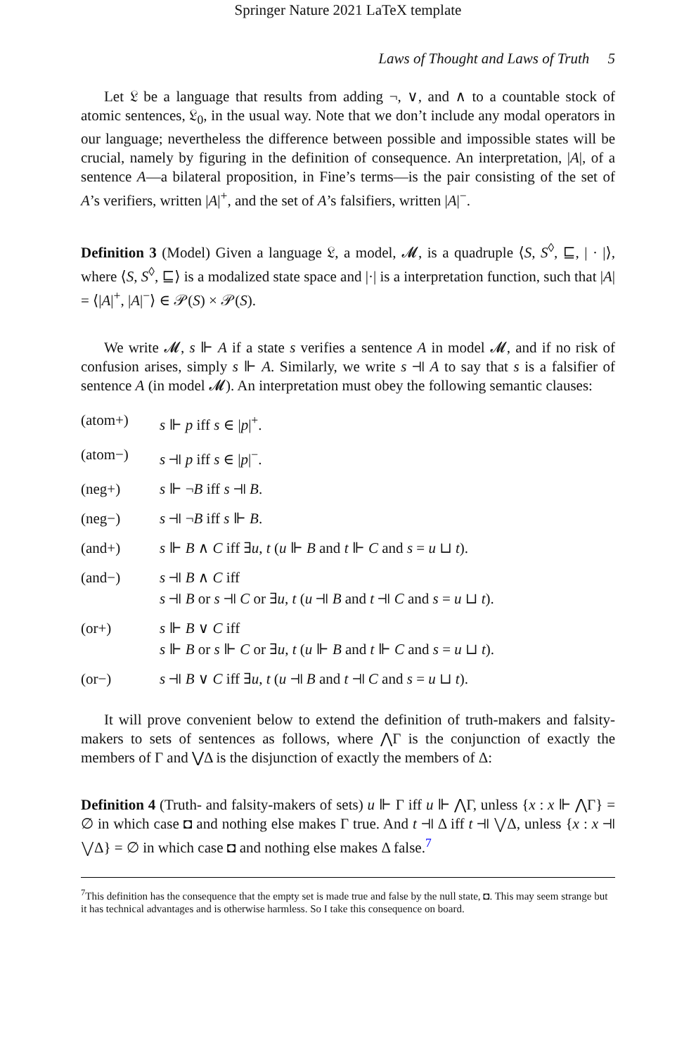Springer Nature 2021 LaTeX template
Laws of Thought and Laws of Truth 5
Let 𝔏 be a language that results from adding ¬, ∨, and ∧ to a countable stock of atomic sentences, 𝔏<sub>0</sub>, in the usual way. Note that we don’t include any modal operators in our language; nevertheless the difference between possible and impossible states will be crucial, namely by figuring in the definition of consequence. An interpretation, |A|, of a sentence A—a bilateral proposition, in Fine’s terms—is the pair consisting of the set of A’s verifiers, written |A|<sup>+</sup>, and the set of A’s falsifiers, written |A|<sup>−</sup>.
Definition 3 (Model) Given a language 𝔏, a model, 𝓜, is a quadruple ⟨S, S<sup>◊</sup>, ⊑, | · |⟩, where ⟨S, S<sup>◊</sup>, ⊑⟩ is a modalized state space and |·| is a interpretation function, such that |A| = ⟨|A|<sup>+</sup>, |A|<sup>−</sup>⟩ ∈ 𝒫(S) × 𝒫(S).
We write 𝓜, s ⊩ A if a state s verifies a sentence A in model 𝓜, and if no risk of confusion arises, simply s ⊩ A. Similarly, we write s ⫣ A to say that s is a falsifier of sentence A (in model 𝓜). An interpretation must obey the following semantic clauses:
| (atom+) | s ⊩ p iff s ∈ / p /<sup>+</sup>. |
| (atom−) | s ⫣ p iff s ∈ / p /<sup>−</sup>. |
| (neg+) | s ⊩ ¬ B iff s ⫣ B . |
| (neg−) | s ⫣ ¬ B iff s ⊩ B . |
| (and+) | s ⊩ B ∧ C iff ∃ u , t ( u ⊩ B and t ⊩ C and s = u ⊔ t ). |
| (and−) | s ⫣ B ∧ C iff s ⫣ B or s ⫣ C or ∃ u , t ( u ⫣ B and t ⫣ C and s = u ⊔ t ). |
| (or+) | s ⊩ B ∨ C iff s ⊩ B or s ⊩ C or ∃ u , t ( u ⊩ B and t ⊩ C and s = u ⊔ t ). |
| (or−) | s ⫣ B ∨ C iff ∃ u , t ( u ⫣ B and t ⫣ C and s = u ⊔ t ). |
It will prove convenient below to extend the definition of truth-makers and falsity-makers to sets of sentences as follows, where ⋀Γ is the conjunction of exactly the members of Γ and ⋁Δ is the disjunction of exactly the members of Δ:
Definition 4 (Truth- and falsity-makers of sets) u ⊩ Γ iff u ⊩ ⋀Γ, unless {x : x ⊩ ⋀Γ} = ∅ in which case ◘ and nothing else makes Γ true. And t ⫣ Δ iff t ⫣ ⋁Δ, unless {x : x ⫣ ⋁Δ} = ∅ in which case ◘ and nothing else makes Δ false.<sup>7</sup>
<sup>7</sup> This definition has the consequence that the empty set is made true and false by the null state, ◘. This may seem strange but it has technical advantages and is otherwise harmless. So I take this consequence on board.